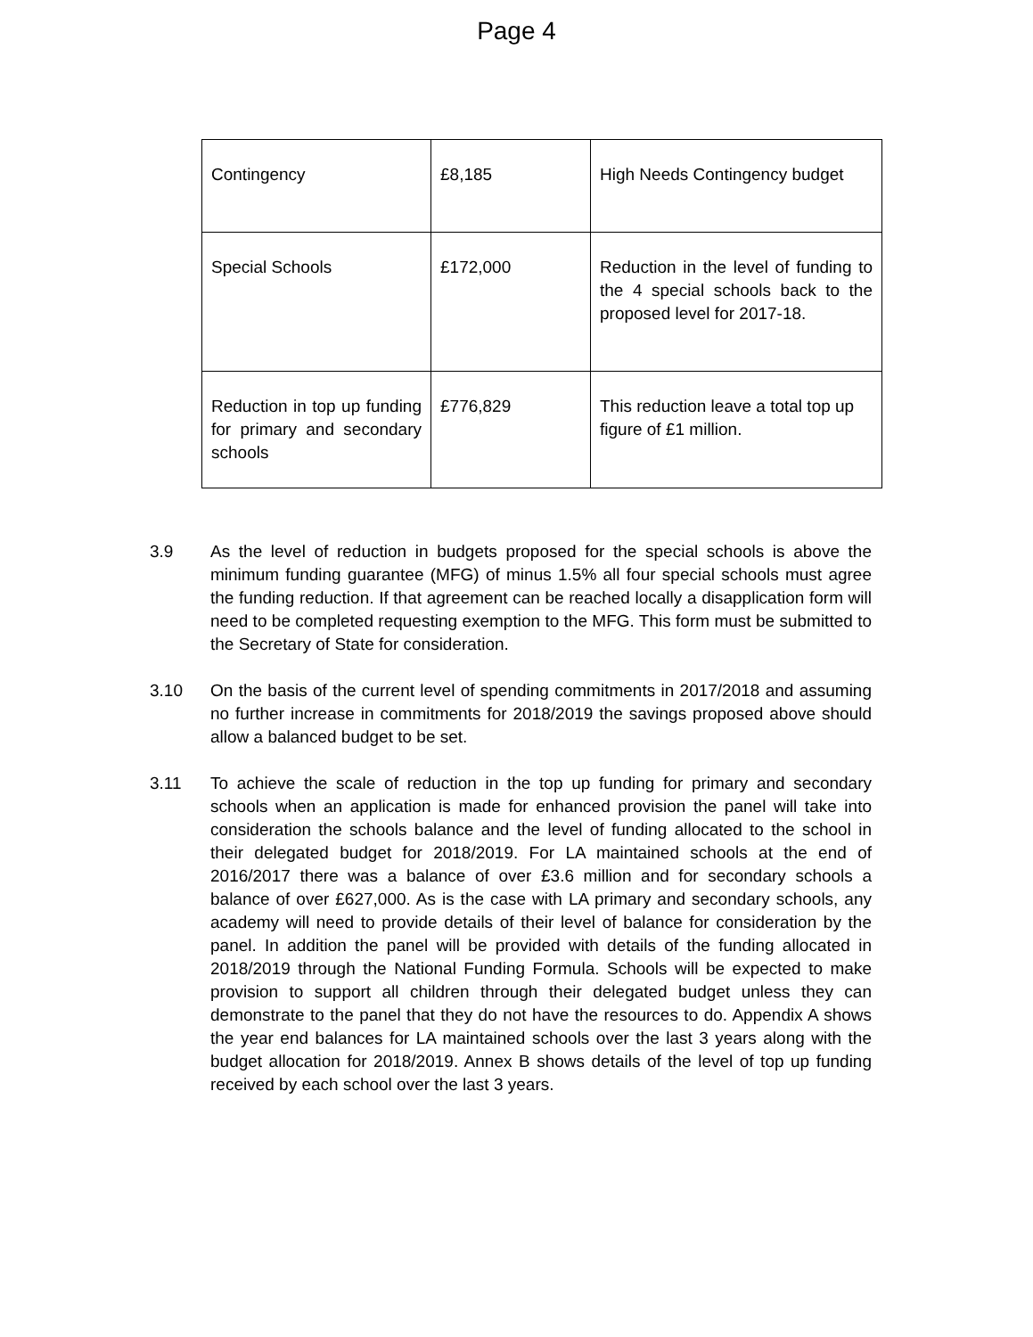Page 4
| Contingency | £8,185 | High Needs Contingency budget |
| Special Schools | £172,000 | Reduction in the level of funding to the 4 special schools back to the proposed level for 2017-18. |
| Reduction in top up funding for primary and secondary schools | £776,829 | This reduction leave a total top up figure of £1 million. |
3.9 As the level of reduction in budgets proposed for the special schools is above the minimum funding guarantee (MFG) of minus 1.5% all four special schools must agree the funding reduction. If that agreement can be reached locally a disapplication form will need to be completed requesting exemption to the MFG. This form must be submitted to the Secretary of State for consideration.
3.10 On the basis of the current level of spending commitments in 2017/2018 and assuming no further increase in commitments for 2018/2019 the savings proposed above should allow a balanced budget to be set.
3.11 To achieve the scale of reduction in the top up funding for primary and secondary schools when an application is made for enhanced provision the panel will take into consideration the schools balance and the level of funding allocated to the school in their delegated budget for 2018/2019. For LA maintained schools at the end of 2016/2017 there was a balance of over £3.6 million and for secondary schools a balance of over £627,000. As is the case with LA primary and secondary schools, any academy will need to provide details of their level of balance for consideration by the panel. In addition the panel will be provided with details of the funding allocated in 2018/2019 through the National Funding Formula. Schools will be expected to make provision to support all children through their delegated budget unless they can demonstrate to the panel that they do not have the resources to do. Appendix A shows the year end balances for LA maintained schools over the last 3 years along with the budget allocation for 2018/2019. Annex B shows details of the level of top up funding received by each school over the last 3 years.